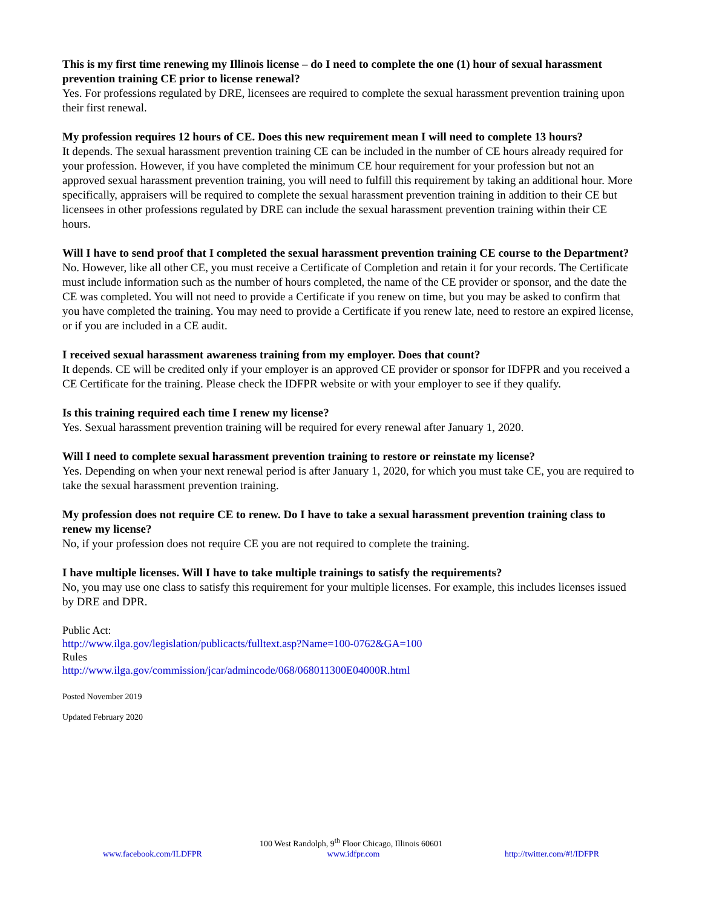This is my first time renewing my Illinois license – do I need to complete the one (1) hour of sexual harassment prevention training CE prior to license renewal?
Yes. For professions regulated by DRE, licensees are required to complete the sexual harassment prevention training upon their first renewal.
My profession requires 12 hours of CE. Does this new requirement mean I will need to complete 13 hours?
It depends. The sexual harassment prevention training CE can be included in the number of CE hours already required for your profession. However, if you have completed the minimum CE hour requirement for your profession but not an approved sexual harassment prevention training, you will need to fulfill this requirement by taking an additional hour. More specifically, appraisers will be required to complete the sexual harassment prevention training in addition to their CE but licensees in other professions regulated by DRE can include the sexual harassment prevention training within their CE hours.
Will I have to send proof that I completed the sexual harassment prevention training CE course to the Department?
No. However, like all other CE, you must receive a Certificate of Completion and retain it for your records. The Certificate must include information such as the number of hours completed, the name of the CE provider or sponsor, and the date the CE was completed. You will not need to provide a Certificate if you renew on time, but you may be asked to confirm that you have completed the training. You may need to provide a Certificate if you renew late, need to restore an expired license, or if you are included in a CE audit.
I received sexual harassment awareness training from my employer. Does that count?
It depends. CE will be credited only if your employer is an approved CE provider or sponsor for IDFPR and you received a CE Certificate for the training. Please check the IDFPR website or with your employer to see if they qualify.
Is this training required each time I renew my license?
Yes. Sexual harassment prevention training will be required for every renewal after January 1, 2020.
Will I need to complete sexual harassment prevention training to restore or reinstate my license?
Yes. Depending on when your next renewal period is after January 1, 2020, for which you must take CE, you are required to take the sexual harassment prevention training.
My profession does not require CE to renew. Do I have to take a sexual harassment prevention training class to renew my license?
No, if your profession does not require CE you are not required to complete the training.
I have multiple licenses. Will I have to take multiple trainings to satisfy the requirements?
No, you may use one class to satisfy this requirement for your multiple licenses. For example, this includes licenses issued by DRE and DPR.
Public Act:
http://www.ilga.gov/legislation/publicacts/fulltext.asp?Name=100-0762&GA=100
Rules
http://www.ilga.gov/commission/jcar/admincode/068/068011300E04000R.html
Posted November 2019
Updated February 2020
100 West Randolph, 9<sup>th</sup> Floor Chicago, Illinois 60601
www.facebook.com/ILDFPR www.idfpr.com http://twitter.com/#!/IDFPR